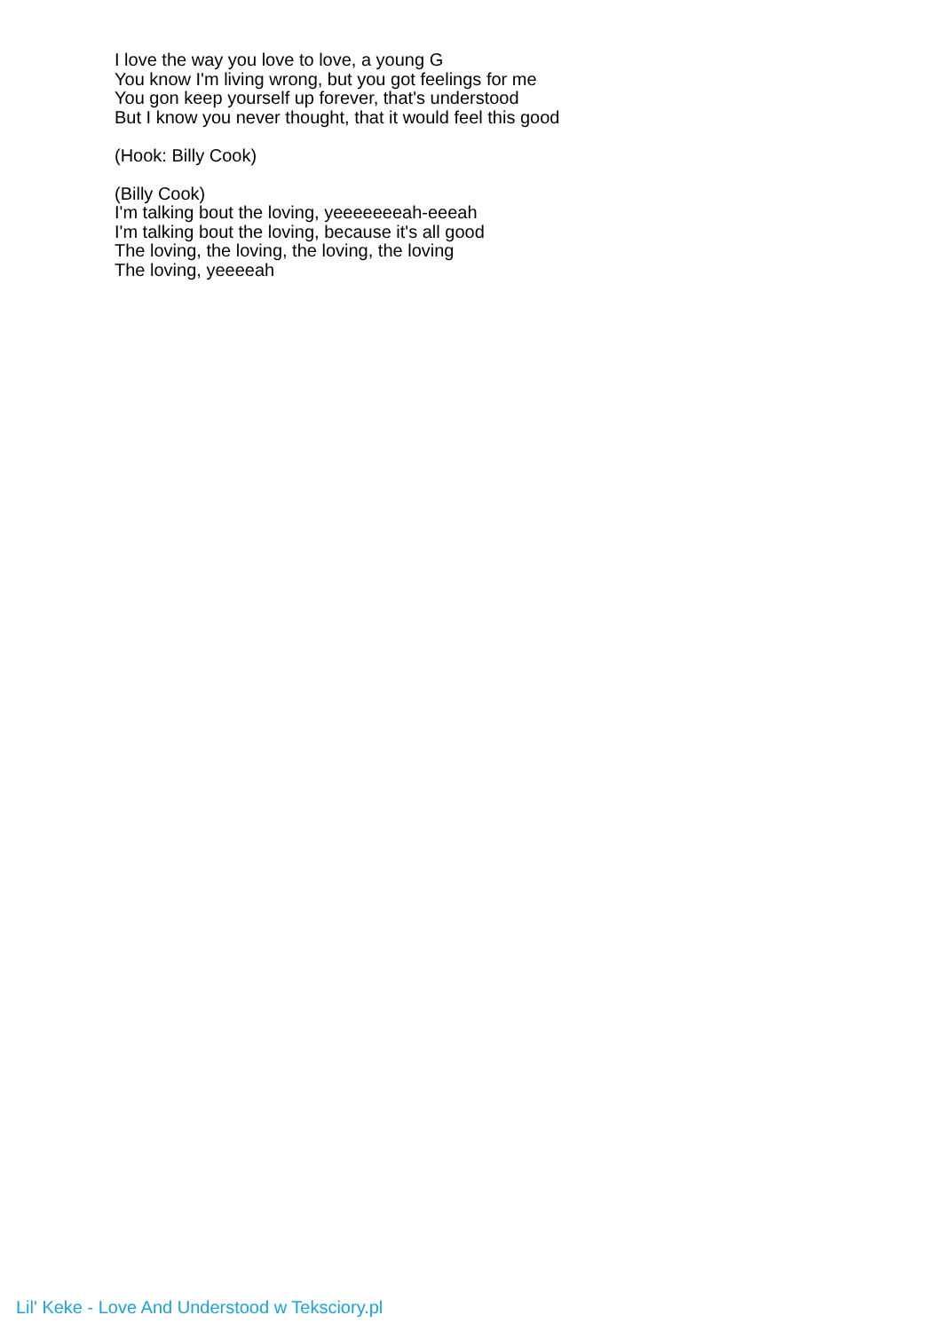I love the way you love to love, a young G
You know I'm living wrong, but you got feelings for me
You gon keep yourself up forever, that's understood
But I know you never thought, that it would feel this good
(Hook: Billy Cook)
(Billy Cook)
I'm talking bout the loving, yeeeeeeeah-eeeah
I'm talking bout the loving, because it's all good
The loving, the loving, the loving, the loving
The loving, yeeeeah
Lil' Keke - Love And Understood w Teksciory.pl